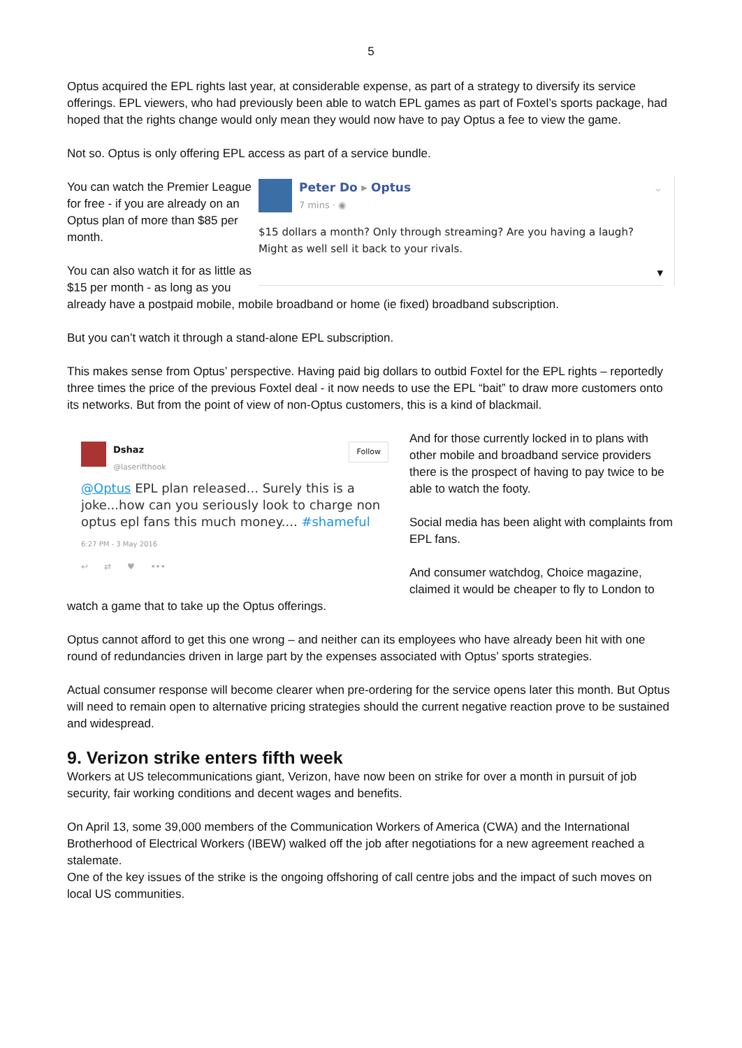5
Optus acquired the EPL rights last year, at considerable expense, as part of a strategy to diversify its service offerings. EPL viewers, who had previously been able to watch EPL games as part of Foxtel’s sports package, had hoped that the rights change would only mean they would now have to pay Optus a fee to view the game.
Not so. Optus is only offering EPL access as part of a service bundle.
Peter Do ▸ Optus
7 mins · ◉ ⌄
$15 dollars a month? Only through streaming? Are you having a laugh? Might as well sell it back to your rivals.
▾
You can watch the Premier League for free - if you are already on an Optus plan of more than $85 per month.
You can also watch it for as little as $15 per month - as long as you already have a postpaid mobile, mobile broadband or home (ie fixed) broadband subscription.
But you can’t watch it through a stand-alone EPL subscription.
This makes sense from Optus’ perspective. Having paid big dollars to outbid Foxtel for the EPL rights – reportedly three times the price of the previous Foxtel deal - it now needs to use the EPL “bait” to draw more customers onto its networks. But from the point of view of non-Optus customers, this is a kind of blackmail.
Dshaz
@laserifthook Follow
@Optus EPL plan released... Surely this is a joke...how can you seriously look to charge non optus epl fans this much money.... #shameful
6:27 PM - 3 May 2016
↩ ⇄ ♥ •••
And for those currently locked in to plans with other mobile and broadband service providers there is the prospect of having to pay twice to be able to watch the footy.
Social media has been alight with complaints from EPL fans.
And consumer watchdog, Choice magazine, claimed it would be cheaper to fly to London to watch a game that to take up the Optus offerings.
Optus cannot afford to get this one wrong – and neither can its employees who have already been hit with one round of redundancies driven in large part by the expenses associated with Optus’ sports strategies.
Actual consumer response will become clearer when pre-ordering for the service opens later this month. But Optus will need to remain open to alternative pricing strategies should the current negative reaction prove to be sustained and widespread.
9. Verizon strike enters fifth week
Workers at US telecommunications giant, Verizon, have now been on strike for over a month in pursuit of job security, fair working conditions and decent wages and benefits.
On April 13, some 39,000 members of the Communication Workers of America (CWA) and the International Brotherhood of Electrical Workers (IBEW) walked off the job after negotiations for a new agreement reached a stalemate.
One of the key issues of the strike is the ongoing offshoring of call centre jobs and the impact of such moves on local US communities.